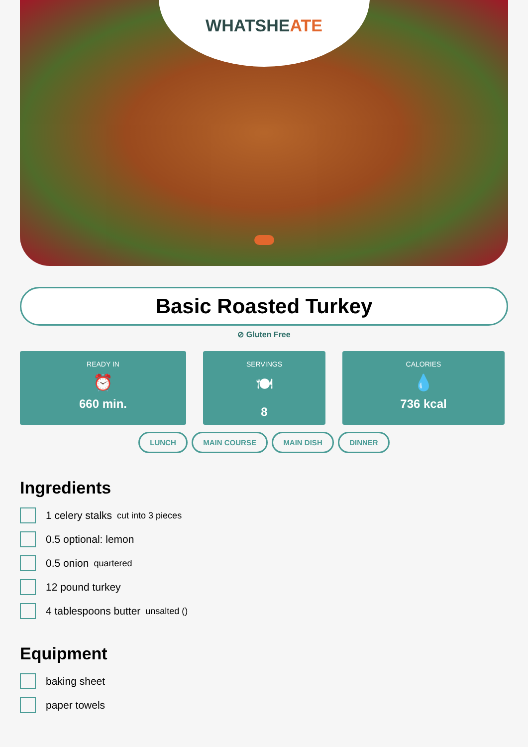WHATSHEATE
Basic Roasted Turkey
⊘ Gluten Free
READY IN
⏰
660 min.
SERVINGS
🍽
8
CALORIES
💧
736 kcal
LUNCH MAIN COURSE MAIN DISH DINNER
Ingredients
1 celery stalks cut into 3 pieces
0.5 optional: lemon
0.5 onion quartered
12 pound turkey
4 tablespoons butter unsalted ()
Equipment
baking sheet
paper towels